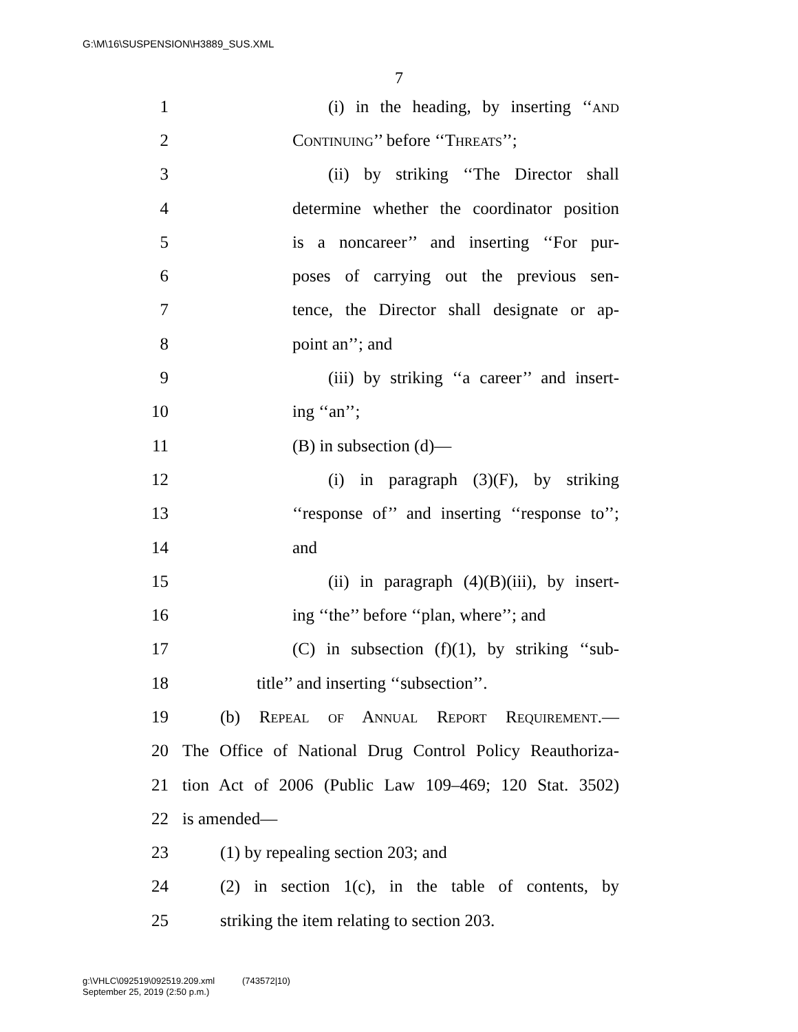G:\M\16\SUSPENSION\H3889_SUS.XML
7
1 (i) in the heading, by inserting ‘‘and
2 Continuing’’ before ‘‘Threats’’;
3 (ii) by striking ‘‘The Director shall
4 determine whether the coordinator position
5 is a noncareer’’ and inserting ‘‘For pur-
6 poses of carrying out the previous sen-
7 tence, the Director shall designate or ap-
8 point an’’; and
9 (iii) by striking ‘‘a career’’ and insert-
10 ing ‘‘an’’;
11 (B) in subsection (d)—
12 (i) in paragraph (3)(F), by striking
13 ‘‘response of’’ and inserting ‘‘response to’’;
14 and
15 (ii) in paragraph (4)(B)(iii), by insert-
16 ing ‘‘the’’ before ‘‘plan, where’’; and
17 (C) in subsection (f)(1), by striking ‘‘sub-
18 title’’ and inserting ‘‘subsection’’.
19 (b) Repeal of Annual Report Requirement.—
20 The Office of National Drug Control Policy Reauthoriza-
21 tion Act of 2006 (Public Law 109–469; 120 Stat. 3502)
22 is amended—
23 (1) by repealing section 203; and
24 (2) in section 1(c), in the table of contents, by
25 striking the item relating to section 203.
g:\VHLC\092519\092519.209.xml (743572|10)
September 25, 2019 (2:50 p.m.)